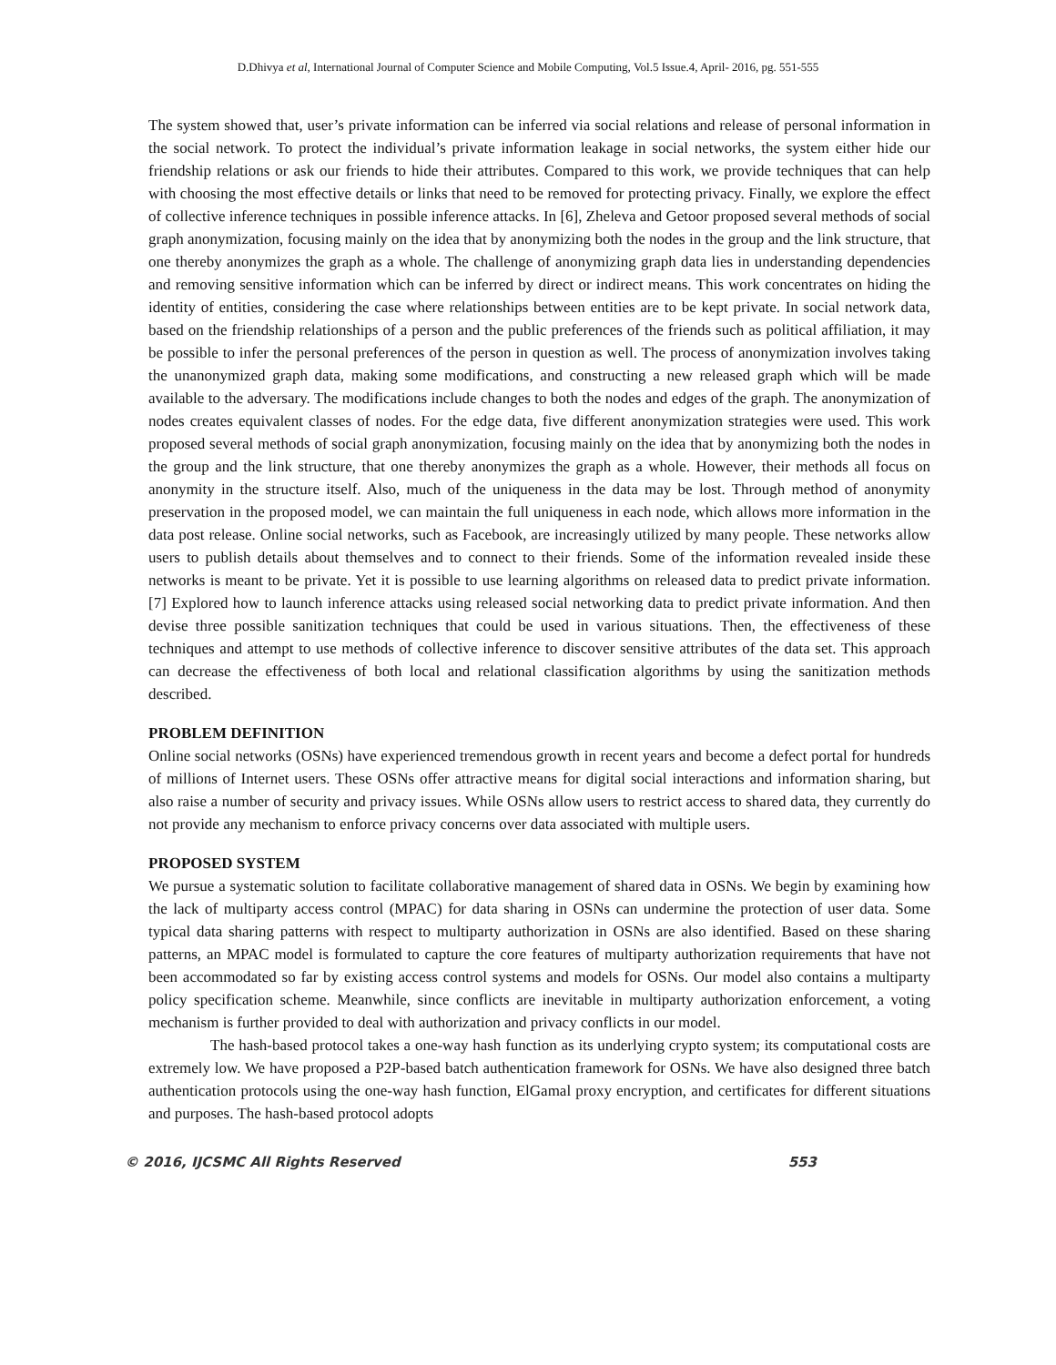D.Dhivya et al, International Journal of Computer Science and Mobile Computing, Vol.5 Issue.4, April- 2016, pg. 551-555
The system showed that, user’s private information can be inferred via social relations and release of personal information in the social network. To protect the individual’s private information leakage in social networks, the system either hide our friendship relations or ask our friends to hide their attributes. Compared to this work, we provide techniques that can help with choosing the most effective details or links that need to be removed for protecting privacy. Finally, we explore the effect of collective inference techniques in possible inference attacks. In [6], Zheleva and Getoor proposed several methods of social graph anonymization, focusing mainly on the idea that by anonymizing both the nodes in the group and the link structure, that one thereby anonymizes the graph as a whole. The challenge of anonymizing graph data lies in understanding dependencies and removing sensitive information which can be inferred by direct or indirect means. This work concentrates on hiding the identity of entities, considering the case where relationships between entities are to be kept private. In social network data, based on the friendship relationships of a person and the public preferences of the friends such as political affiliation, it may be possible to infer the personal preferences of the person in question as well. The process of anonymization involves taking the unanonymized graph data, making some modifications, and constructing a new released graph which will be made available to the adversary. The modifications include changes to both the nodes and edges of the graph. The anonymization of nodes creates equivalent classes of nodes. For the edge data, five different anonymization strategies were used. This work proposed several methods of social graph anonymization, focusing mainly on the idea that by anonymizing both the nodes in the group and the link structure, that one thereby anonymizes the graph as a whole. However, their methods all focus on anonymity in the structure itself. Also, much of the uniqueness in the data may be lost. Through method of anonymity preservation in the proposed model, we can maintain the full uniqueness in each node, which allows more information in the data post release. Online social networks, such as Facebook, are increasingly utilized by many people. These networks allow users to publish details about themselves and to connect to their friends. Some of the information revealed inside these networks is meant to be private. Yet it is possible to use learning algorithms on released data to predict private information. [7] Explored how to launch inference attacks using released social networking data to predict private information. And then devise three possible sanitization techniques that could be used in various situations. Then, the effectiveness of these techniques and attempt to use methods of collective inference to discover sensitive attributes of the data set. This approach can decrease the effectiveness of both local and relational classification algorithms by using the sanitization methods described.
PROBLEM DEFINITION
Online social networks (OSNs) have experienced tremendous growth in recent years and become a defect portal for hundreds of millions of Internet users. These OSNs offer attractive means for digital social interactions and information sharing, but also raise a number of security and privacy issues. While OSNs allow users to restrict access to shared data, they currently do not provide any mechanism to enforce privacy concerns over data associated with multiple users.
PROPOSED SYSTEM
We pursue a systematic solution to facilitate collaborative management of shared data in OSNs. We begin by examining how the lack of multiparty access control (MPAC) for data sharing in OSNs can undermine the protection of user data. Some typical data sharing patterns with respect to multiparty authorization in OSNs are also identified. Based on these sharing patterns, an MPAC model is formulated to capture the core features of multiparty authorization requirements that have not been accommodated so far by existing access control systems and models for OSNs. Our model also contains a multiparty policy specification scheme. Meanwhile, since conflicts are inevitable in multiparty authorization enforcement, a voting mechanism is further provided to deal with authorization and privacy conflicts in our model.
The hash-based protocol takes a one-way hash function as its underlying crypto system; its computational costs are extremely low. We have proposed a P2P-based batch authentication framework for OSNs. We have also designed three batch authentication protocols using the one-way hash function, ElGamal proxy encryption, and certificates for different situations and purposes. The hash-based protocol adopts
© 2016, IJCSMC All Rights Reserved 553